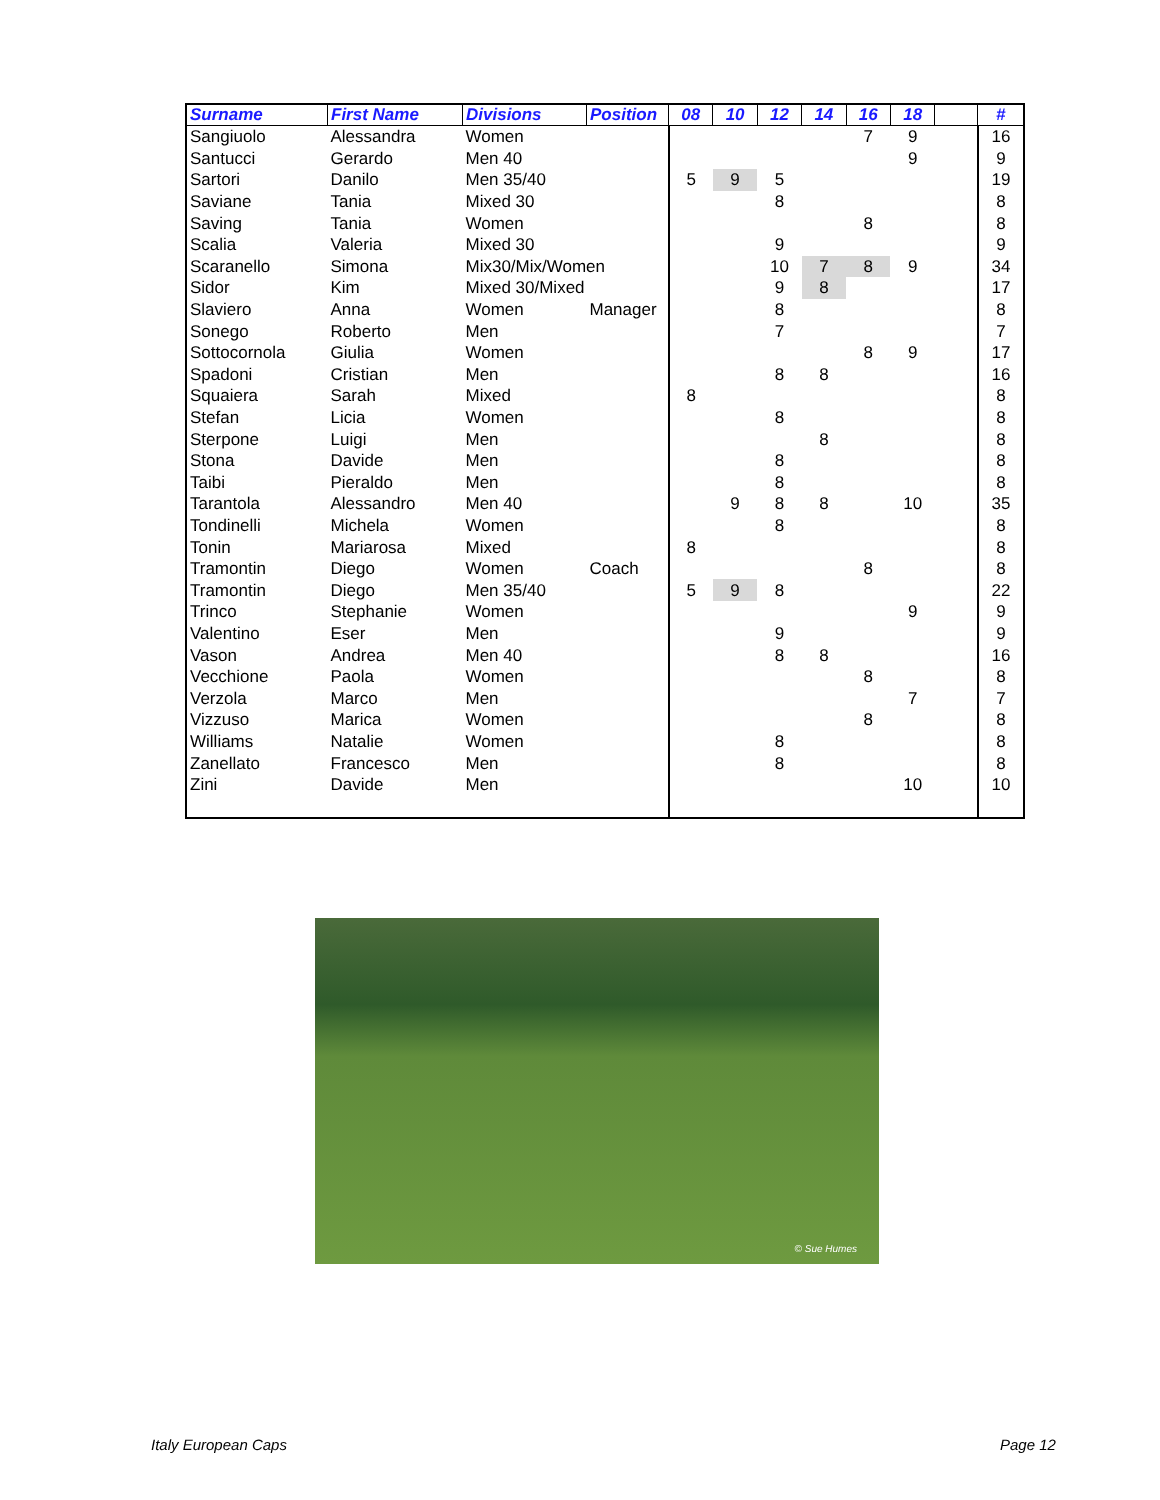| Surname | First Name | Divisions | Position | 08 | 10 | 12 | 14 | 16 | 18 | | # |
| --- | --- | --- | --- | --- | --- | --- | --- | --- | --- | --- | --- |
| Sangiuolo | Alessandra | Women | | | | | | 7 | 9 | | 16 |
| Santucci | Gerardo | Men 40 | | | | | | | 9 | | 9 |
| Sartori | Danilo | Men 35/40 | | 5 | 9 | 5 | | | | | 19 |
| Saviane | Tania | Mixed 30 | | | | 8 | | | | | 8 |
| Saving | Tania | Women | | | | | | 8 | | | 8 |
| Scalia | Valeria | Mixed 30 | | | | 9 | | | | | 9 |
| Scaranello | Simona | Mix30/Mix/Women | | | | 10 | 7 | 8 | 9 | | 34 |
| Sidor | Kim | Mixed 30/Mixed | | | | 9 | 8 | | | | 17 |
| Slaviero | Anna | Women | Manager | | | 8 | | | | | 8 |
| Sonego | Roberto | Men | | | | 7 | | | | | 7 |
| Sottocornola | Giulia | Women | | | | | | 8 | 9 | | 17 |
| Spadoni | Cristian | Men | | | | 8 | 8 | | | | 16 |
| Squaiera | Sarah | Mixed | | 8 | | | | | | | 8 |
| Stefan | Licia | Women | | | | 8 | | | | | 8 |
| Sterpone | Luigi | Men | | | | | 8 | | | | 8 |
| Stona | Davide | Men | | | | 8 | | | | | 8 |
| Taibi | Pieraldo | Men | | | | 8 | | | | | 8 |
| Tarantola | Alessandro | Men 40 | | | 9 | 8 | 8 | | 10 | | 35 |
| Tondinelli | Michela | Women | | | | 8 | | | | | 8 |
| Tonin | Mariarosa | Mixed | | 8 | | | | | | | 8 |
| Tramontin | Diego | Women | Coach | | | | | 8 | | | 8 |
| Tramontin | Diego | Men 35/40 | | 5 | 9 | 8 | | | | | 22 |
| Trinco | Stephanie | Women | | | | | | | 9 | | 9 |
| Valentino | Eser | Men | | | | 9 | | | | | 9 |
| Vason | Andrea | Men 40 | | | | 8 | 8 | | | | 16 |
| Vecchione | Paola | Women | | | | | | 8 | | | 8 |
| Verzola | Marco | Men | | | | | | | 7 | | 7 |
| Vizzuso | Marica | Women | | | | | | 8 | | | 8 |
| Williams | Natalie | Women | | | | 8 | | | | | 8 |
| Zanellato | Francesco | Men | | | | 8 | | | | | 8 |
| Zini | Davide | Men | | | | | | | 10 | | 10 |
© Sue Humes
Italy European Caps Page 12